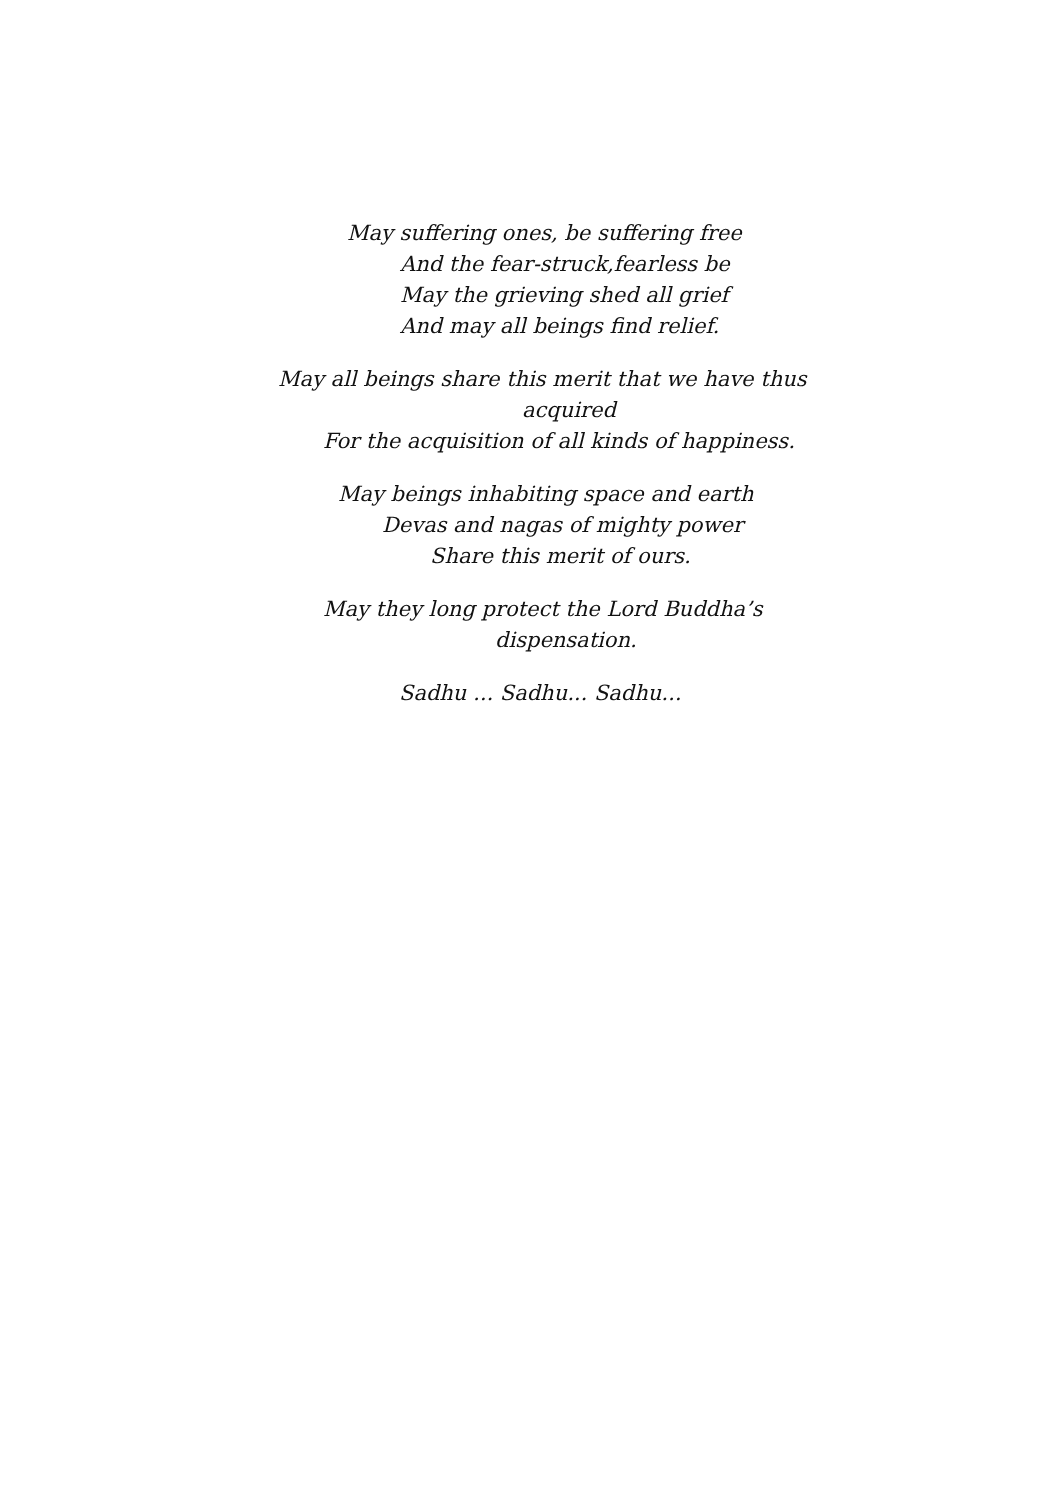May suffering ones, be suffering free
And the fear-struck,fearless be
May the grieving shed all grief
And may all beings find relief.
May all beings share this merit that we have thus
acquired
For the acquisition of all kinds of happiness.
May beings inhabiting space and earth
Devas and nagas of mighty power
Share this merit of ours.
May they long protect the Lord Buddha’s
dispensation.
Sadhu ... Sadhu... Sadhu...